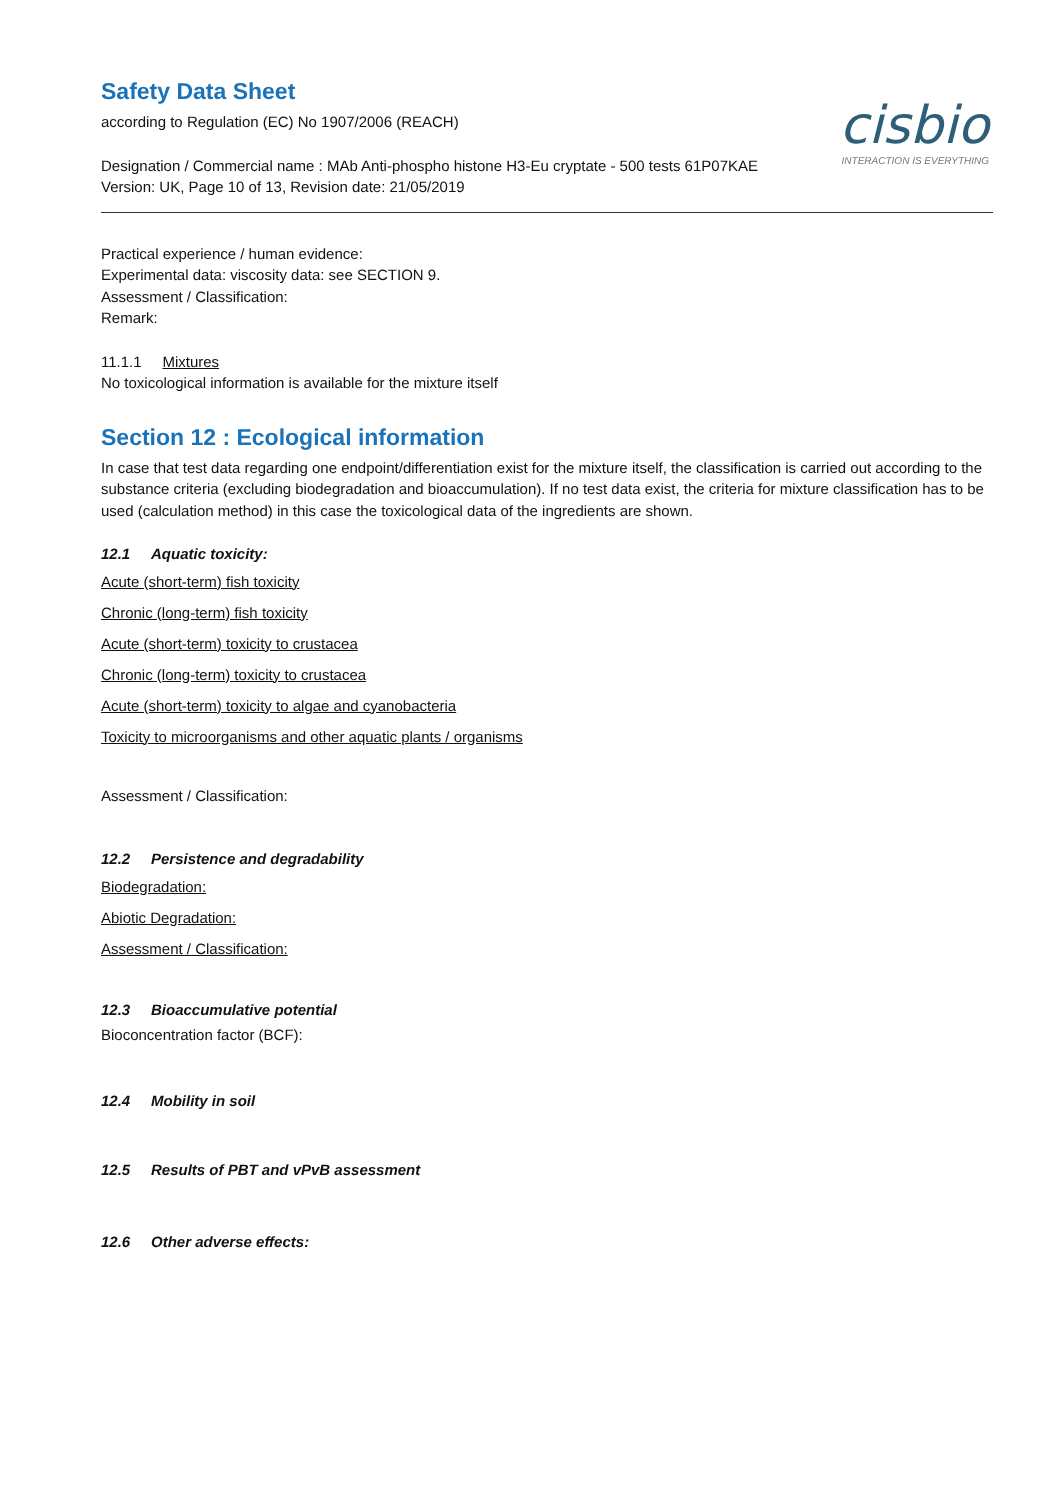cisbio
INTERACTION IS EVERYTHING
Safety Data Sheet
according to Regulation (EC) No 1907/2006 (REACH)
Designation / Commercial name : MAb Anti-phospho histone H3-Eu cryptate - 500 tests 61P07KAE
Version: UK, Page 10 of 13, Revision date: 21/05/2019
Practical experience / human evidence:
Experimental data: viscosity data: see SECTION 9.
Assessment / Classification:
Remark:
11.1.1 Mixtures
No toxicological information is available for the mixture itself
Section 12 : Ecological information
In case that test data regarding one endpoint/differentiation exist for the mixture itself, the classification is carried out according to the substance criteria (excluding biodegradation and bioaccumulation). If no test data exist, the criteria for mixture classification has to be used (calculation method) in this case the toxicological data of the ingredients are shown.
12.1 Aquatic toxicity:
Acute (short-term) fish toxicity
Chronic (long-term) fish toxicity
Acute (short-term) toxicity to crustacea
Chronic (long-term) toxicity to crustacea
Acute (short-term) toxicity to algae and cyanobacteria
Toxicity to microorganisms and other aquatic plants / organisms
Assessment / Classification:
12.2 Persistence and degradability
Biodegradation:
Abiotic Degradation:
Assessment / Classification:
12.3 Bioaccumulative potential
Bioconcentration factor (BCF):
12.4 Mobility in soil
12.5 Results of PBT and vPvB assessment
12.6 Other adverse effects: